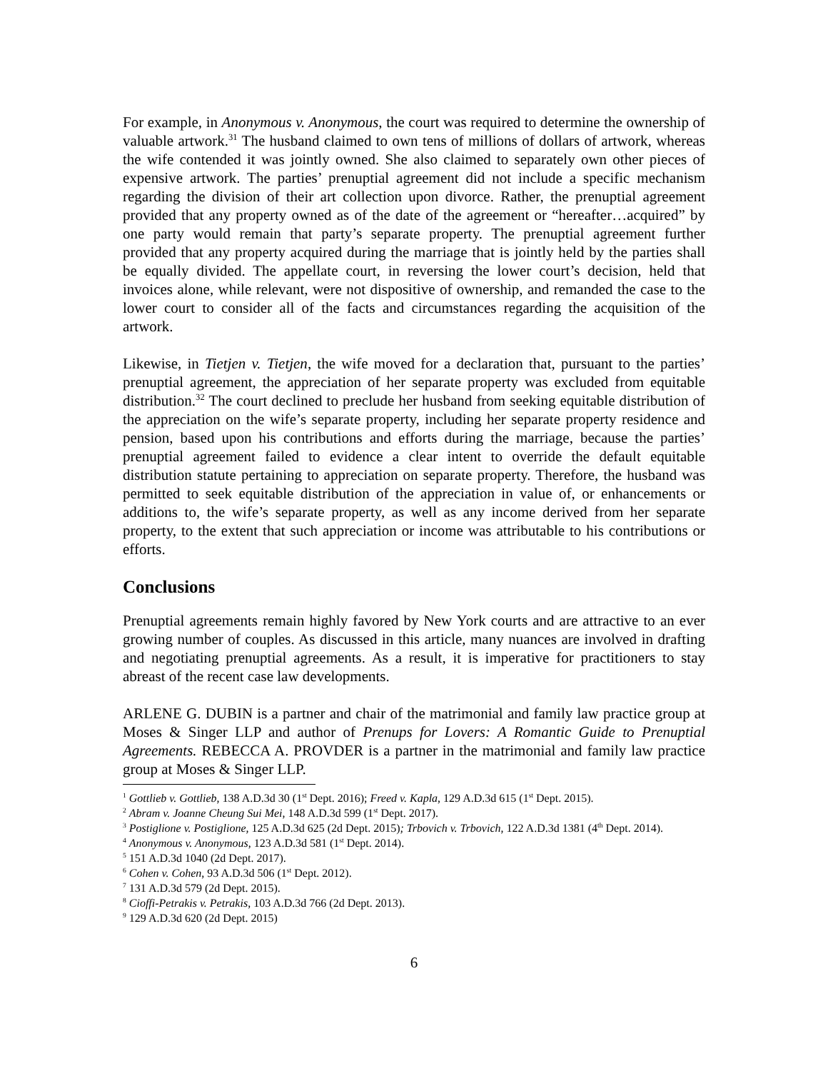For example, in Anonymous v. Anonymous, the court was required to determine the ownership of valuable artwork.<sup>31</sup> The husband claimed to own tens of millions of dollars of artwork, whereas the wife contended it was jointly owned. She also claimed to separately own other pieces of expensive artwork. The parties’ prenuptial agreement did not include a specific mechanism regarding the division of their art collection upon divorce. Rather, the prenuptial agreement provided that any property owned as of the date of the agreement or “hereafter…acquired” by one party would remain that party’s separate property. The prenuptial agreement further provided that any property acquired during the marriage that is jointly held by the parties shall be equally divided. The appellate court, in reversing the lower court’s decision, held that invoices alone, while relevant, were not dispositive of ownership, and remanded the case to the lower court to consider all of the facts and circumstances regarding the acquisition of the artwork.
Likewise, in Tietjen v. Tietjen, the wife moved for a declaration that, pursuant to the parties’ prenuptial agreement, the appreciation of her separate property was excluded from equitable distribution.<sup>32</sup> The court declined to preclude her husband from seeking equitable distribution of the appreciation on the wife’s separate property, including her separate property residence and pension, based upon his contributions and efforts during the marriage, because the parties’ prenuptial agreement failed to evidence a clear intent to override the default equitable distribution statute pertaining to appreciation on separate property. Therefore, the husband was permitted to seek equitable distribution of the appreciation in value of, or enhancements or additions to, the wife’s separate property, as well as any income derived from her separate property, to the extent that such appreciation or income was attributable to his contributions or efforts.
Conclusions
Prenuptial agreements remain highly favored by New York courts and are attractive to an ever growing number of couples. As discussed in this article, many nuances are involved in drafting and negotiating prenuptial agreements. As a result, it is imperative for practitioners to stay abreast of the recent case law developments.
ARLENE G. DUBIN is a partner and chair of the matrimonial and family law practice group at Moses & Singer LLP and author of Prenups for Lovers: A Romantic Guide to Prenuptial Agreements. REBECCA A. PROVDER is a partner in the matrimonial and family law practice group at Moses & Singer LLP.
<sup>1</sup> Gottlieb v. Gottlieb, 138 A.D.3d 30 (1<sup>st</sup> Dept. 2016); Freed v. Kapla, 129 A.D.3d 615 (1<sup>st</sup> Dept. 2015).
<sup>2</sup> Abram v. Joanne Cheung Sui Mei, 148 A.D.3d 599 (1<sup>st</sup> Dept. 2017).
<sup>3</sup> Postiglione v. Postiglione, 125 A.D.3d 625 (2d Dept. 2015); Trbovich v. Trbovich, 122 A.D.3d 1381 (4<sup>th</sup> Dept. 2014).
<sup>4</sup> Anonymous v. Anonymous, 123 A.D.3d 581 (1<sup>st</sup> Dept. 2014).
<sup>5</sup> 151 A.D.3d 1040 (2d Dept. 2017).
<sup>6</sup> Cohen v. Cohen, 93 A.D.3d 506 (1<sup>st</sup> Dept. 2012).
<sup>7</sup> 131 A.D.3d 579 (2d Dept. 2015).
<sup>8</sup> Cioffi-Petrakis v. Petrakis, 103 A.D.3d 766 (2d Dept. 2013).
<sup>9</sup> 129 A.D.3d 620 (2d Dept. 2015)
6